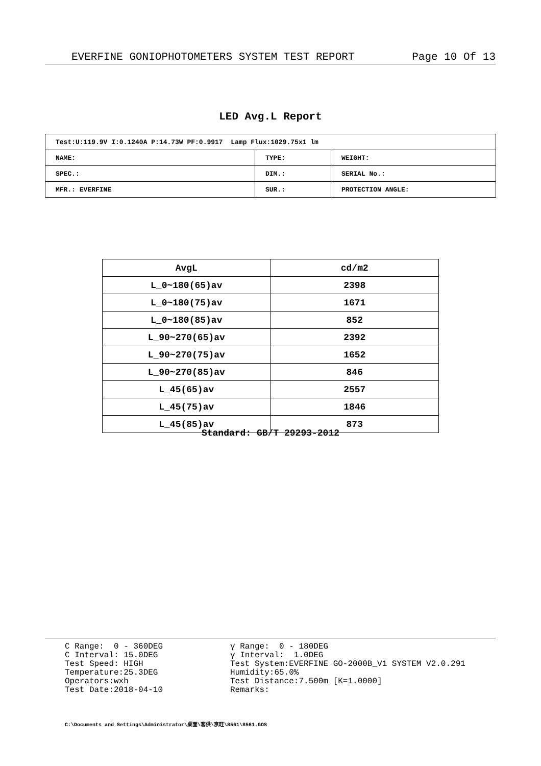EVERFINE GONIOPHOTOMETERS SYSTEM TEST REPORT Page 10 Of 13
LED Avg.L Report
| Test:U:119.9V I:0.1240A P:14.73W PF:0.9917 Lamp Flux:1029.75x1 lm | | |
| NAME: | TYPE: | WEIGHT: |
| SPEC.: | DIM.: | SERIAL No.: |
| MFR.: EVERFINE | SUR.: | PROTECTION ANGLE: |
| AvgL | cd/m2 |
| --- | --- |
| L_0~180(65)av | 2398 |
| L_0~180(75)av | 1671 |
| L_0~180(85)av | 852 |
| L_90~270(65)av | 2392 |
| L_90~270(75)av | 1652 |
| L_90~270(85)av | 846 |
| L_45(65)av | 2557 |
| L_45(75)av | 1846 |
| L_45(85)av | 873 |
Standard: GB/T 29293-2012
C Range: 0 - 360DEG
C Interval: 15.0DEG
Test Speed: HIGH
Temperature:25.3DEG
Operators:wxh
Test Date:2018-04-10
γ Range: 0 - 180DEG
γ Interval: 1.0DEG
Test System:EVERFINE GO-2000B_V1 SYSTEM V2.0.291
Humidity:65.0%
Test Distance:7.500m [K=1.0000]
Remarks:
C:\Documents and Settings\Administrator\桌面\客供\京旺\8561\8561.GOS